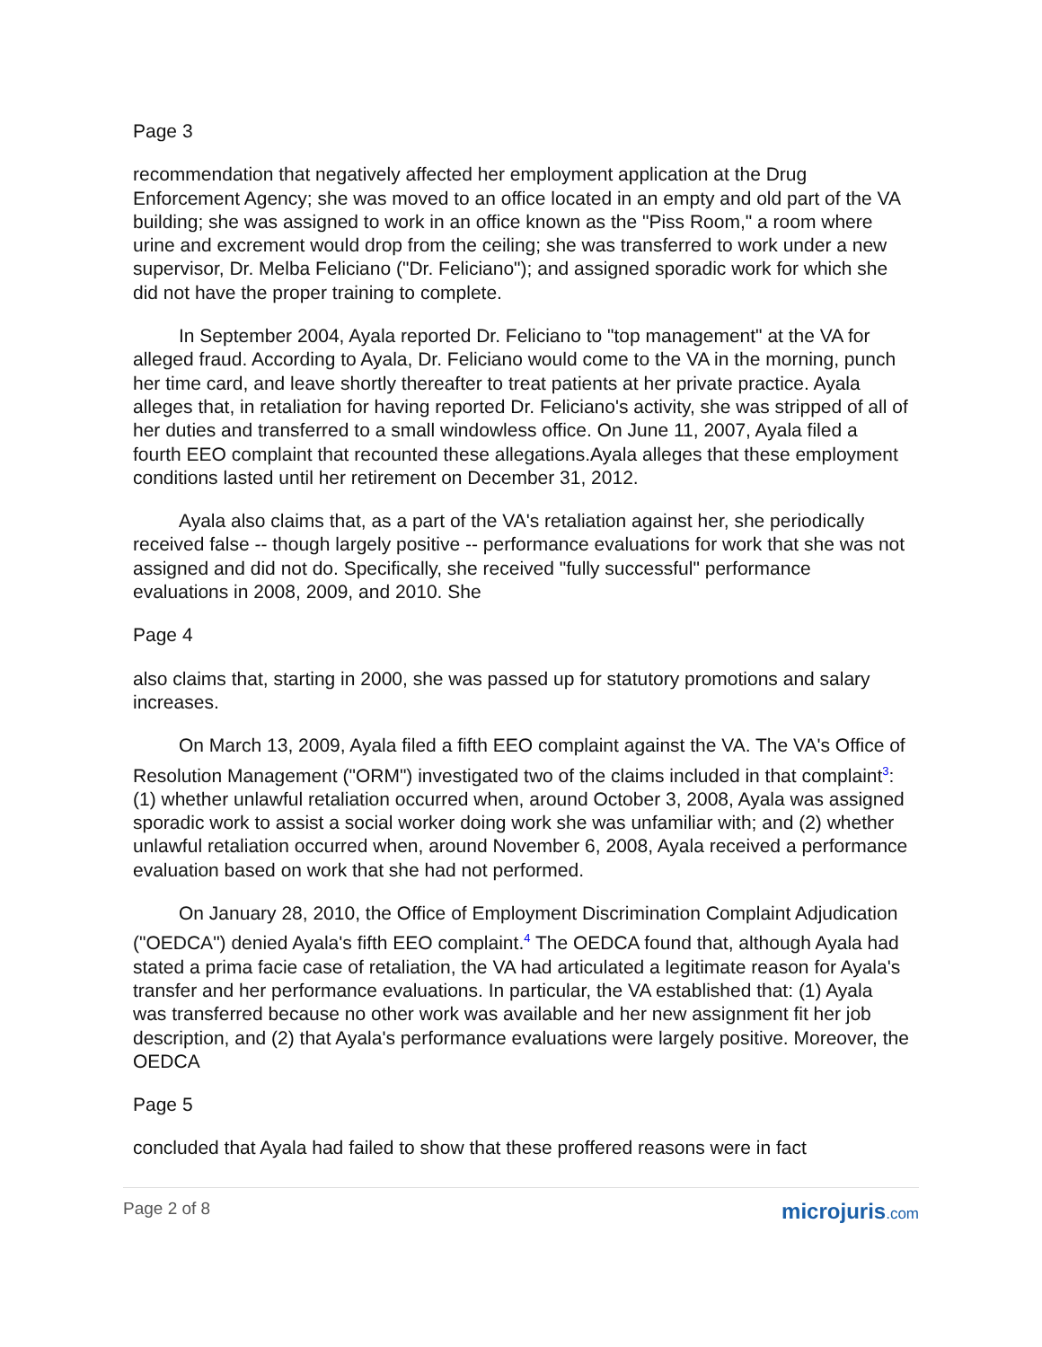Page 3
recommendation that negatively affected her employment application at the Drug Enforcement Agency; she was moved to an office located in an empty and old part of the VA building; she was assigned to work in an office known as the "Piss Room," a room where urine and excrement would drop from the ceiling; she was transferred to work under a new supervisor, Dr. Melba Feliciano ("Dr. Feliciano"); and assigned sporadic work for which she did not have the proper training to complete.
In September 2004, Ayala reported Dr. Feliciano to "top management" at the VA for alleged fraud. According to Ayala, Dr. Feliciano would come to the VA in the morning, punch her time card, and leave shortly thereafter to treat patients at her private practice. Ayala alleges that, in retaliation for having reported Dr. Feliciano's activity, she was stripped of all of her duties and transferred to a small windowless office. On June 11, 2007, Ayala filed a fourth EEO complaint that recounted these allegations.Ayala alleges that these employment conditions lasted until her retirement on December 31, 2012.
Ayala also claims that, as a part of the VA's retaliation against her, she periodically received false -- though largely positive -- performance evaluations for work that she was not assigned and did not do. Specifically, she received "fully successful" performance evaluations in 2008, 2009, and 2010. She
Page 4
also claims that, starting in 2000, she was passed up for statutory promotions and salary increases.
On March 13, 2009, Ayala filed a fifth EEO complaint against the VA. The VA's Office of Resolution Management ("ORM") investigated two of the claims included in that complaint<sup>3</sup>: (1) whether unlawful retaliation occurred when, around October 3, 2008, Ayala was assigned sporadic work to assist a social worker doing work she was unfamiliar with; and (2) whether unlawful retaliation occurred when, around November 6, 2008, Ayala received a performance evaluation based on work that she had not performed.
On January 28, 2010, the Office of Employment Discrimination Complaint Adjudication ("OEDCA") denied Ayala's fifth EEO complaint.<sup>4</sup> The OEDCA found that, although Ayala had stated a prima facie case of retaliation, the VA had articulated a legitimate reason for Ayala's transfer and her performance evaluations. In particular, the VA established that: (1) Ayala was transferred because no other work was available and her new assignment fit her job description, and (2) that Ayala's performance evaluations were largely positive. Moreover, the OEDCA
Page 5
concluded that Ayala had failed to show that these proffered reasons were in fact
Page 2 of 8
microjuris.com